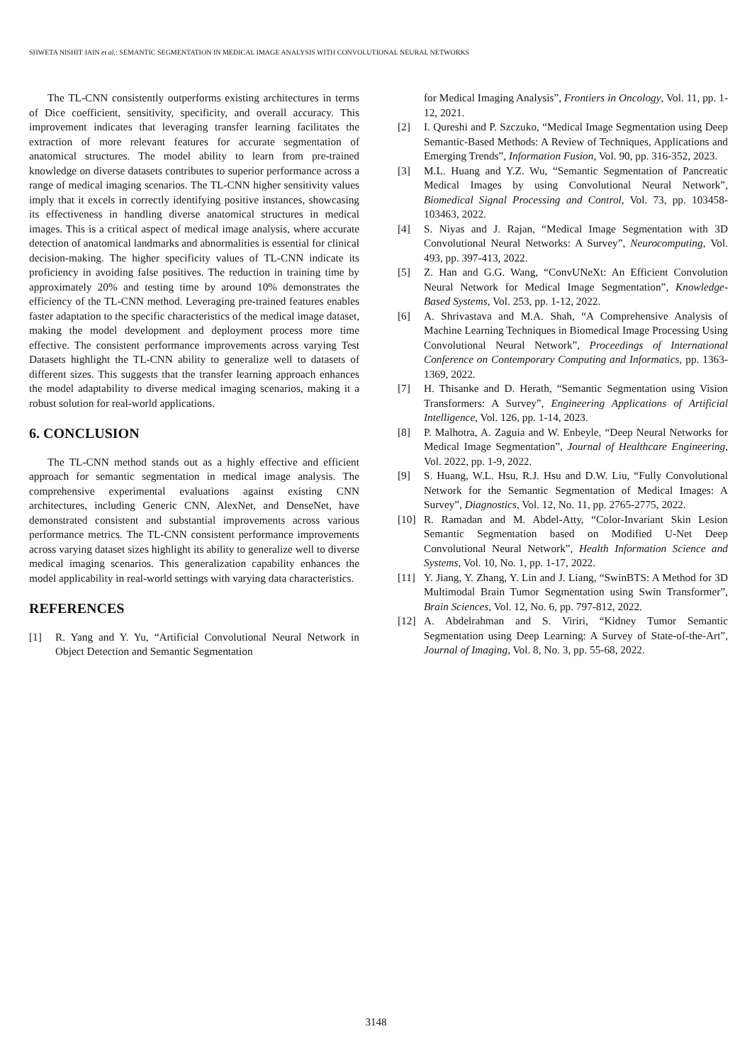SHWETA NISHIT JAIN et al.: SEMANTIC SEGMENTATION IN MEDICAL IMAGE ANALYSIS WITH CONVOLUTIONAL NEURAL NETWORKS
The TL-CNN consistently outperforms existing architectures in terms of Dice coefficient, sensitivity, specificity, and overall accuracy. This improvement indicates that leveraging transfer learning facilitates the extraction of more relevant features for accurate segmentation of anatomical structures. The model ability to learn from pre-trained knowledge on diverse datasets contributes to superior performance across a range of medical imaging scenarios. The TL-CNN higher sensitivity values imply that it excels in correctly identifying positive instances, showcasing its effectiveness in handling diverse anatomical structures in medical images. This is a critical aspect of medical image analysis, where accurate detection of anatomical landmarks and abnormalities is essential for clinical decision-making. The higher specificity values of TL-CNN indicate its proficiency in avoiding false positives. The reduction in training time by approximately 20% and testing time by around 10% demonstrates the efficiency of the TL-CNN method. Leveraging pre-trained features enables faster adaptation to the specific characteristics of the medical image dataset, making the model development and deployment process more time effective. The consistent performance improvements across varying Test Datasets highlight the TL-CNN ability to generalize well to datasets of different sizes. This suggests that the transfer learning approach enhances the model adaptability to diverse medical imaging scenarios, making it a robust solution for real-world applications.
6. CONCLUSION
The TL-CNN method stands out as a highly effective and efficient approach for semantic segmentation in medical image analysis. The comprehensive experimental evaluations against existing CNN architectures, including Generic CNN, AlexNet, and DenseNet, have demonstrated consistent and substantial improvements across various performance metrics. The TL-CNN consistent performance improvements across varying dataset sizes highlight its ability to generalize well to diverse medical imaging scenarios. This generalization capability enhances the model applicability in real-world settings with varying data characteristics.
REFERENCES
[1] R. Yang and Y. Yu, “Artificial Convolutional Neural Network in Object Detection and Semantic Segmentation
for Medical Imaging Analysis”, Frontiers in Oncology, Vol. 11, pp. 1-12, 2021.
[2] I. Qureshi and P. Szczuko, “Medical Image Segmentation using Deep Semantic-Based Methods: A Review of Techniques, Applications and Emerging Trends”, Information Fusion, Vol. 90, pp. 316-352, 2023.
[3] M.L. Huang and Y.Z. Wu, “Semantic Segmentation of Pancreatic Medical Images by using Convolutional Neural Network”, Biomedical Signal Processing and Control, Vol. 73, pp. 103458-103463, 2022.
[4] S. Niyas and J. Rajan, “Medical Image Segmentation with 3D Convolutional Neural Networks: A Survey”, Neurocomputing, Vol. 493, pp. 397-413, 2022.
[5] Z. Han and G.G. Wang, “ConvUNeXt: An Efficient Convolution Neural Network for Medical Image Segmentation”, Knowledge-Based Systems, Vol. 253, pp. 1-12, 2022.
[6] A. Shrivastava and M.A. Shah, “A Comprehensive Analysis of Machine Learning Techniques in Biomedical Image Processing Using Convolutional Neural Network”, Proceedings of International Conference on Contemporary Computing and Informatics, pp. 1363-1369, 2022.
[7] H. Thisanke and D. Herath, “Semantic Segmentation using Vision Transformers: A Survey”, Engineering Applications of Artificial Intelligence, Vol. 126, pp. 1-14, 2023.
[8] P. Malhotra, A. Zaguia and W. Enbeyle, “Deep Neural Networks for Medical Image Segmentation”, Journal of Healthcare Engineering, Vol. 2022, pp. 1-9, 2022.
[9] S. Huang, W.L. Hsu, R.J. Hsu and D.W. Liu, “Fully Convolutional Network for the Semantic Segmentation of Medical Images: A Survey”, Diagnostics, Vol. 12, No. 11, pp. 2765-2775, 2022.
[10] R. Ramadan and M. Abdel-Atty, “Color-Invariant Skin Lesion Semantic Segmentation based on Modified U-Net Deep Convolutional Neural Network”, Health Information Science and Systems, Vol. 10, No. 1, pp. 1-17, 2022.
[11] Y. Jiang, Y. Zhang, Y. Lin and J. Liang, “SwinBTS: A Method for 3D Multimodal Brain Tumor Segmentation using Swin Transformer”, Brain Sciences, Vol. 12, No. 6, pp. 797-812, 2022.
[12] A. Abdelrahman and S. Viriri, “Kidney Tumor Semantic Segmentation using Deep Learning: A Survey of State-of-the-Art”, Journal of Imaging, Vol. 8, No. 3, pp. 55-68, 2022.
3148